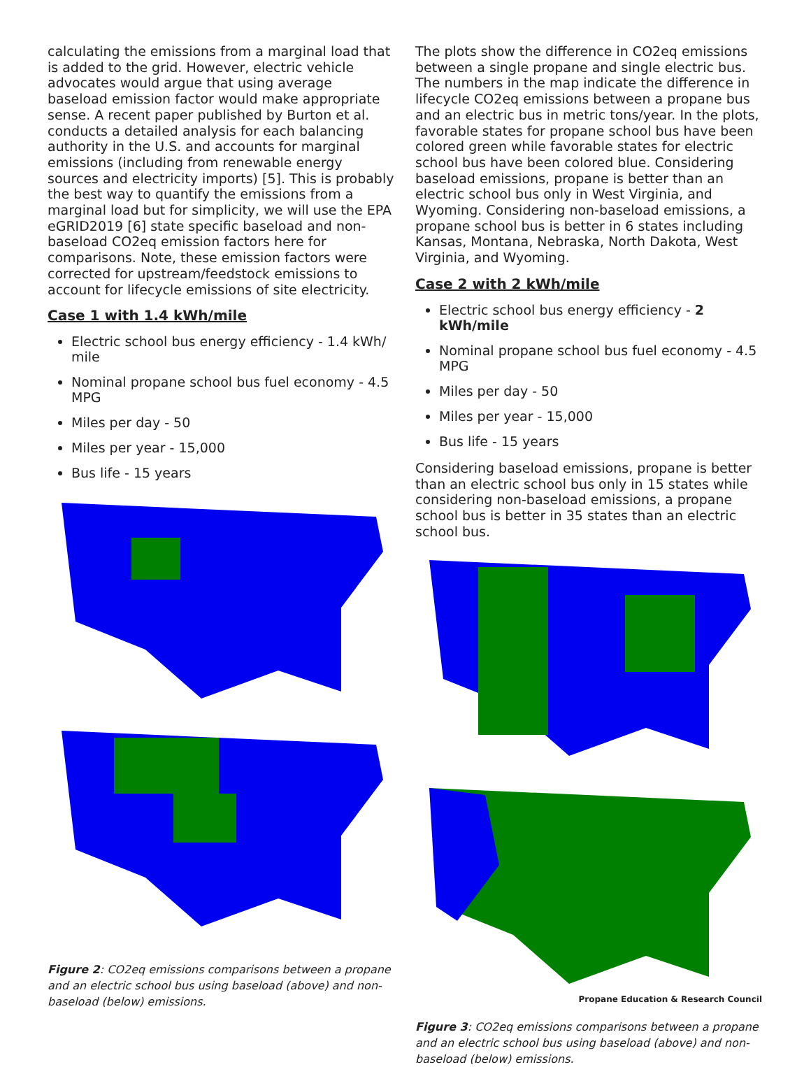calculating the emissions from a marginal load that is added to the grid. However, electric vehicle advocates would argue that using average baseload emission factor would make appropriate sense. A recent paper published by Burton et al. conducts a detailed analysis for each balancing authority in the U.S. and accounts for marginal emissions (including from renewable energy sources and electricity imports) [5]. This is probably the best way to quantify the emissions from a marginal load but for simplicity, we will use the EPA eGRID2019 [6] state specific baseload and non-baseload CO2eq emission factors here for comparisons. Note, these emission factors were corrected for upstream/feedstock emissions to account for lifecycle emissions of site electricity.
Case 1 with 1.4 kWh/mile
Electric school bus energy efficiency - 1.4 kWh/ mile
Nominal propane school bus fuel economy - 4.5 MPG
Miles per day - 50
Miles per year - 15,000
Bus life - 15 years
Figure 2: CO2eq emissions comparisons between a propane and an electric school bus using baseload (above) and non-baseload (below) emissions.
The plots show the difference in CO2eq emissions between a single propane and single electric bus. The numbers in the map indicate the difference in lifecycle CO2eq emissions between a propane bus and an electric bus in metric tons/year. In the plots, favorable states for propane school bus have been colored green while favorable states for electric school bus have been colored blue. Considering baseload emissions, propane is better than an electric school bus only in West Virginia, and Wyoming. Considering non-baseload emissions, a propane school bus is better in 6 states including Kansas, Montana, Nebraska, North Dakota, West Virginia, and Wyoming.
Case 2 with 2 kWh/mile
Electric school bus energy efficiency - 2 kWh/mile
Nominal propane school bus fuel economy - 4.5 MPG
Miles per day - 50
Miles per year - 15,000
Bus life - 15 years
Considering baseload emissions, propane is better than an electric school bus only in 15 states while considering non-baseload emissions, a propane school bus is better in 35 states than an electric school bus.
Figure 3: CO2eq emissions comparisons between a propane and an electric school bus using baseload (above) and non-baseload (below) emissions.
Propane Education & Research Council